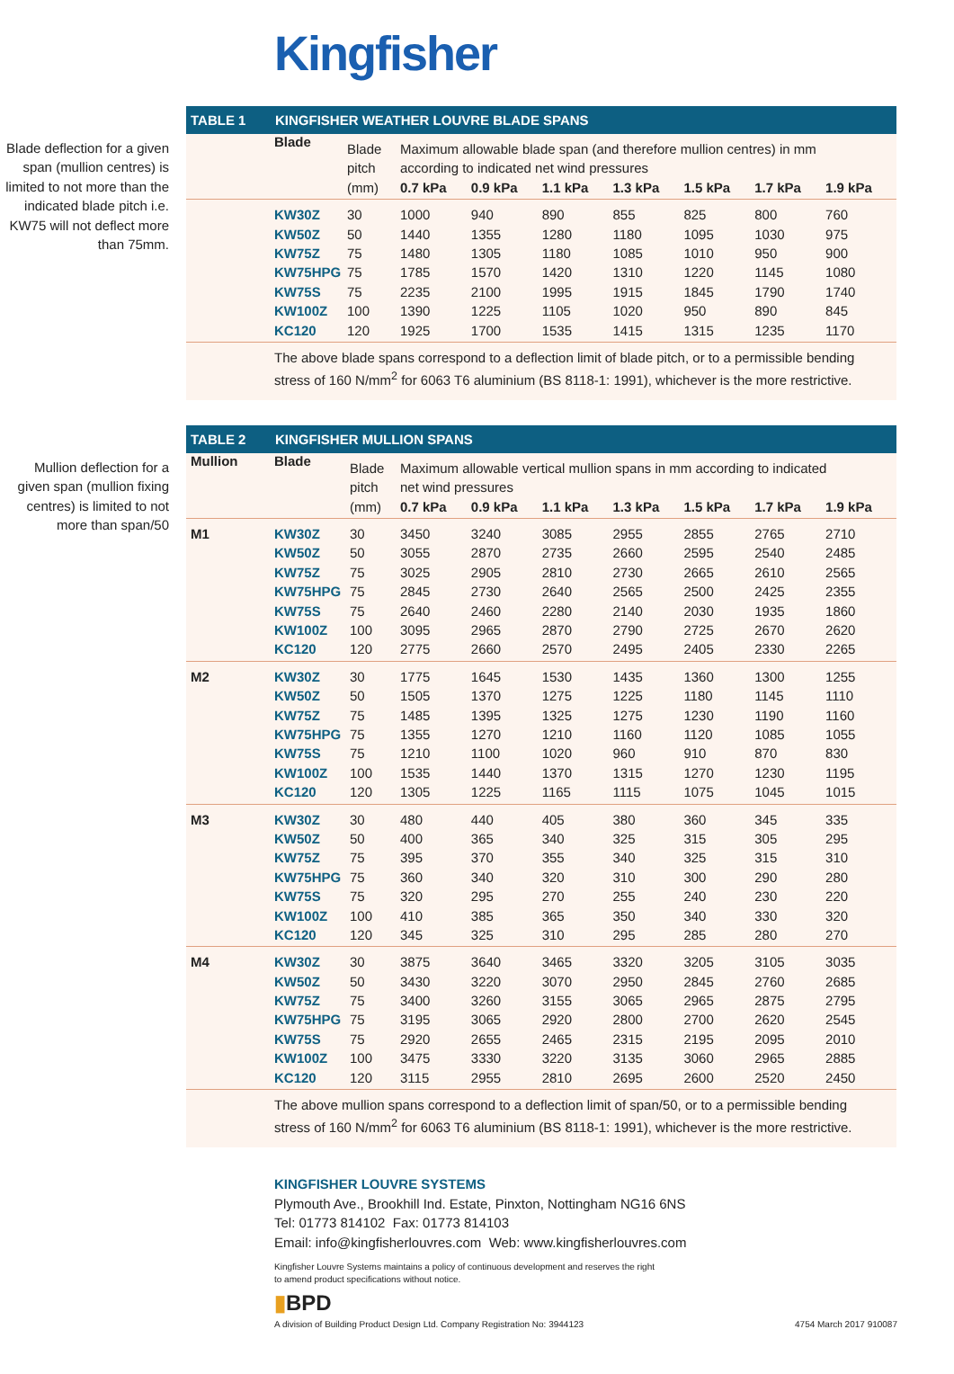Kingfisher
Blade deflection for a given span (mullion centres) is limited to not more than the indicated blade pitch i.e. KW75 will not deflect more than 75mm.
TABLE 1 KINGFISHER WEATHER LOUVRE BLADE SPANS
| | Blade | Blade | Maximum allowable blade span (and therefore mullion centres) in mm | | | | | | |
| | | pitch | according to indicated net wind pressures | | | | | | |
| | | (mm) | 0.7 kPa | 0.9 kPa | 1.1 kPa | 1.3 kPa | 1.5 kPa | 1.7 kPa | 1.9 kPa |
| | KW30Z | 30 | 1000 | 940 | 890 | 855 | 825 | 800 | 760 |
| | KW50Z | 50 | 1440 | 1355 | 1280 | 1180 | 1095 | 1030 | 975 |
| | KW75Z | 75 | 1480 | 1305 | 1180 | 1085 | 1010 | 950 | 900 |
| | KW75HPG | 75 | 1785 | 1570 | 1420 | 1310 | 1220 | 1145 | 1080 |
| | KW75S | 75 | 2235 | 2100 | 1995 | 1915 | 1845 | 1790 | 1740 |
| | KW100Z | 100 | 1390 | 1225 | 1105 | 1020 | 950 | 890 | 845 |
| | KC120 | 120 | 1925 | 1700 | 1535 | 1415 | 1315 | 1235 | 1170 |
The above blade spans correspond to a deflection limit of blade pitch, or to a permissible bending stress of 160 N/mm<sup>2</sup> for 6063 T6 aluminium (BS 8118-1: 1991), whichever is the more restrictive.
Mullion deflection for a given span (mullion fixing centres) is limited to not more than span/50
TABLE 2 KINGFISHER MULLION SPANS
| Mullion | Blade | Blade | Maximum allowable vertical mullion spans in mm according to indicated | | | | | | |
| | | pitch | net wind pressures | | | | | | |
| | | (mm) | 0.7 kPa | 0.9 kPa | 1.1 kPa | 1.3 kPa | 1.5 kPa | 1.7 kPa | 1.9 kPa |
| M1 | KW30Z | 30 | 3450 | 3240 | 3085 | 2955 | 2855 | 2765 | 2710 |
| | KW50Z | 50 | 3055 | 2870 | 2735 | 2660 | 2595 | 2540 | 2485 |
| | KW75Z | 75 | 3025 | 2905 | 2810 | 2730 | 2665 | 2610 | 2565 |
| | KW75HPG | 75 | 2845 | 2730 | 2640 | 2565 | 2500 | 2425 | 2355 |
| | KW75S | 75 | 2640 | 2460 | 2280 | 2140 | 2030 | 1935 | 1860 |
| | KW100Z | 100 | 3095 | 2965 | 2870 | 2790 | 2725 | 2670 | 2620 |
| | KC120 | 120 | 2775 | 2660 | 2570 | 2495 | 2405 | 2330 | 2265 |
| M2 | KW30Z | 30 | 1775 | 1645 | 1530 | 1435 | 1360 | 1300 | 1255 |
| | KW50Z | 50 | 1505 | 1370 | 1275 | 1225 | 1180 | 1145 | 1110 |
| | KW75Z | 75 | 1485 | 1395 | 1325 | 1275 | 1230 | 1190 | 1160 |
| | KW75HPG | 75 | 1355 | 1270 | 1210 | 1160 | 1120 | 1085 | 1055 |
| | KW75S | 75 | 1210 | 1100 | 1020 | 960 | 910 | 870 | 830 |
| | KW100Z | 100 | 1535 | 1440 | 1370 | 1315 | 1270 | 1230 | 1195 |
| | KC120 | 120 | 1305 | 1225 | 1165 | 1115 | 1075 | 1045 | 1015 |
| M3 | KW30Z | 30 | 480 | 440 | 405 | 380 | 360 | 345 | 335 |
| | KW50Z | 50 | 400 | 365 | 340 | 325 | 315 | 305 | 295 |
| | KW75Z | 75 | 395 | 370 | 355 | 340 | 325 | 315 | 310 |
| | KW75HPG | 75 | 360 | 340 | 320 | 310 | 300 | 290 | 280 |
| | KW75S | 75 | 320 | 295 | 270 | 255 | 240 | 230 | 220 |
| | KW100Z | 100 | 410 | 385 | 365 | 350 | 340 | 330 | 320 |
| | KC120 | 120 | 345 | 325 | 310 | 295 | 285 | 280 | 270 |
| M4 | KW30Z | 30 | 3875 | 3640 | 3465 | 3320 | 3205 | 3105 | 3035 |
| | KW50Z | 50 | 3430 | 3220 | 3070 | 2950 | 2845 | 2760 | 2685 |
| | KW75Z | 75 | 3400 | 3260 | 3155 | 3065 | 2965 | 2875 | 2795 |
| | KW75HPG | 75 | 3195 | 3065 | 2920 | 2800 | 2700 | 2620 | 2545 |
| | KW75S | 75 | 2920 | 2655 | 2465 | 2315 | 2195 | 2095 | 2010 |
| | KW100Z | 100 | 3475 | 3330 | 3220 | 3135 | 3060 | 2965 | 2885 |
| | KC120 | 120 | 3115 | 2955 | 2810 | 2695 | 2600 | 2520 | 2450 |
The above mullion spans correspond to a deflection limit of span/50, or to a permissible bending stress of 160 N/mm<sup>2</sup> for 6063 T6 aluminium (BS 8118-1: 1991), whichever is the more restrictive.
KINGFISHER LOUVRE SYSTEMS
Plymouth Ave., Brookhill Ind. Estate, Pinxton, Nottingham NG16 6NS
Tel: 01773 814102 Fax: 01773 814103
Email: info@kingfisherlouvres.com Web: www.kingfisherlouvres.com
Kingfisher Louvre Systems maintains a policy of continuous development and reserves the right
to amend product specifications without notice.
▮BPD
A division of Building Product Design Ltd. Company Registration No: 3944123 4754 March 2017 910087